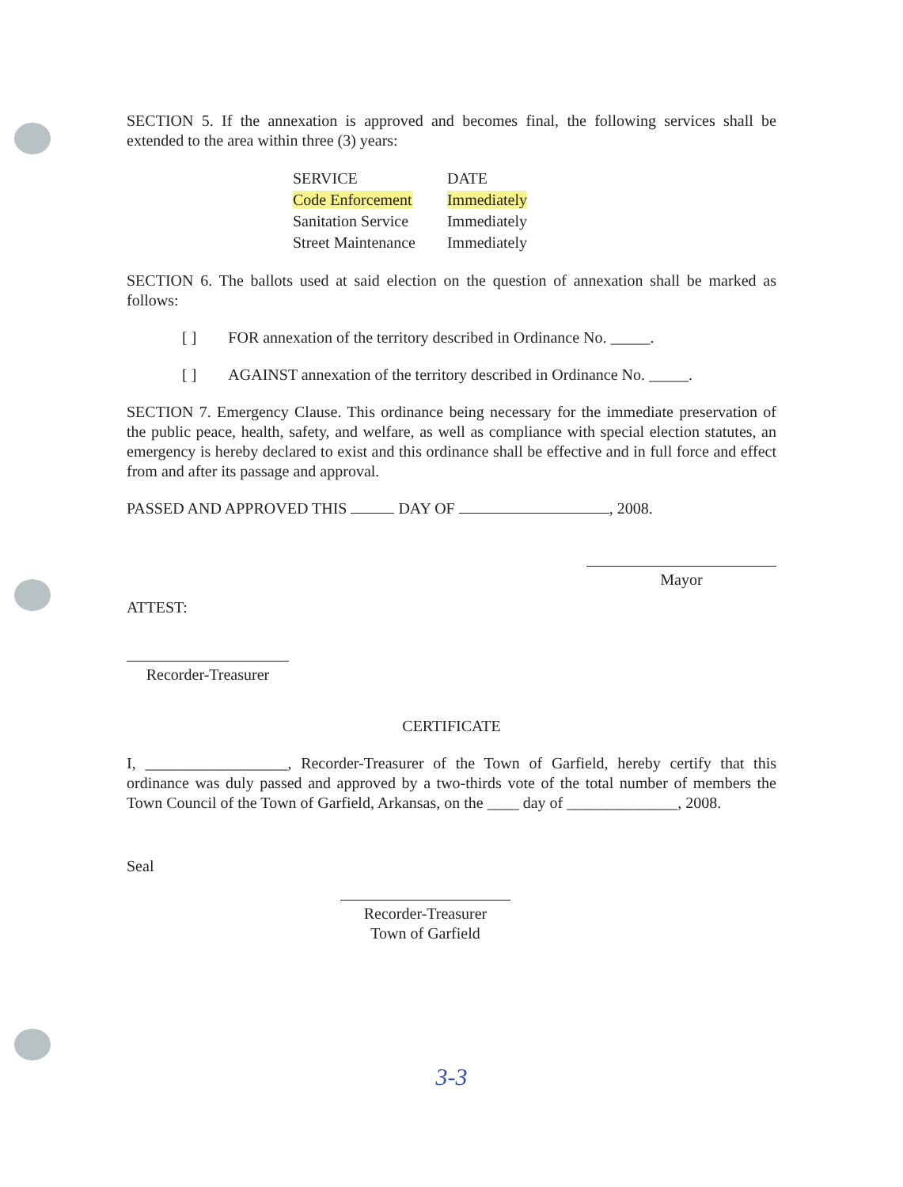SECTION 5. If the annexation is approved and becomes final, the following services shall be extended to the area within three (3) years:
| SERVICE | DATE |
| --- | --- |
| Code Enforcement | Immediately |
| Sanitation Service | Immediately |
| Street Maintenance | Immediately |
SECTION 6. The ballots used at said election on the question of annexation shall be marked as follows:
[ ] FOR annexation of the territory described in Ordinance No. _____.
[ ] AGAINST annexation of the territory described in Ordinance No. _____.
SECTION 7. Emergency Clause. This ordinance being necessary for the immediate preservation of the public peace, health, safety, and welfare, as well as compliance with special election statutes, an emergency is hereby declared to exist and this ordinance shall be effective and in full force and effect from and after its passage and approval.
PASSED AND APPROVED THIS DAY OF , 2008.
ATTEST:
Mayor
Recorder-Treasurer
CERTIFICATE
I, __________________, Recorder-Treasurer of the Town of Garfield, hereby certify that this ordinance was duly passed and approved by a two-thirds vote of the total number of members the Town Council of the Town of Garfield, Arkansas, on the ____ day of ______________, 2008.
Seal
Recorder-Treasurer
Town of Garfield
3-3